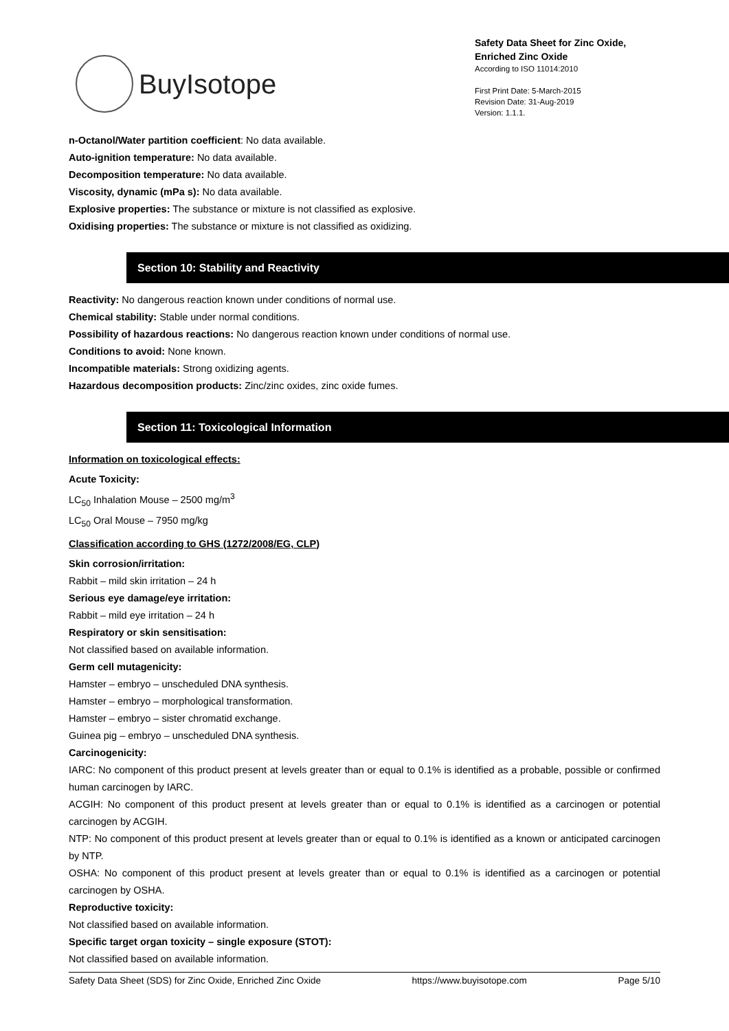BuyIsotope
Safety Data Sheet for Zinc Oxide,
Enriched Zinc Oxide
According to ISO 11014:2010
First Print Date: 5-March-2015
Revision Date: 31-Aug-2019
Version: 1.1.1.
n-Octanol/Water partition coefficient: No data available.
Auto-ignition temperature: No data available.
Decomposition temperature: No data available.
Viscosity, dynamic (mPa s): No data available.
Explosive properties: The substance or mixture is not classified as explosive.
Oxidising properties: The substance or mixture is not classified as oxidizing.
Section 10: Stability and Reactivity
Reactivity: No dangerous reaction known under conditions of normal use.
Chemical stability: Stable under normal conditions.
Possibility of hazardous reactions: No dangerous reaction known under conditions of normal use.
Conditions to avoid: None known.
Incompatible materials: Strong oxidizing agents.
Hazardous decomposition products: Zinc/zinc oxides, zinc oxide fumes.
Section 11: Toxicological Information
Information on toxicological effects:
Acute Toxicity:
LC<sub>50</sub> Inhalation Mouse – 2500 mg/m<sup>3</sup>
LC<sub>50</sub> Oral Mouse – 7950 mg/kg
Classification according to GHS (1272/2008/EG, CLP)
Skin corrosion/irritation:
Rabbit – mild skin irritation – 24 h
Serious eye damage/eye irritation:
Rabbit – mild eye irritation – 24 h
Respiratory or skin sensitisation:
Not classified based on available information.
Germ cell mutagenicity:
Hamster – embryo – unscheduled DNA synthesis.
Hamster – embryo – morphological transformation.
Hamster – embryo – sister chromatid exchange.
Guinea pig – embryo – unscheduled DNA synthesis.
Carcinogenicity:
IARC: No component of this product present at levels greater than or equal to 0.1% is identified as a probable, possible or confirmed human carcinogen by IARC.
ACGIH: No component of this product present at levels greater than or equal to 0.1% is identified as a carcinogen or potential carcinogen by ACGIH.
NTP: No component of this product present at levels greater than or equal to 0.1% is identified as a known or anticipated carcinogen by NTP.
OSHA: No component of this product present at levels greater than or equal to 0.1% is identified as a carcinogen or potential carcinogen by OSHA.
Reproductive toxicity:
Not classified based on available information.
Specific target organ toxicity – single exposure (STOT):
Not classified based on available information.
Safety Data Sheet (SDS) for Zinc Oxide, Enriched Zinc Oxide https://www.buyisotope.com Page 5/10